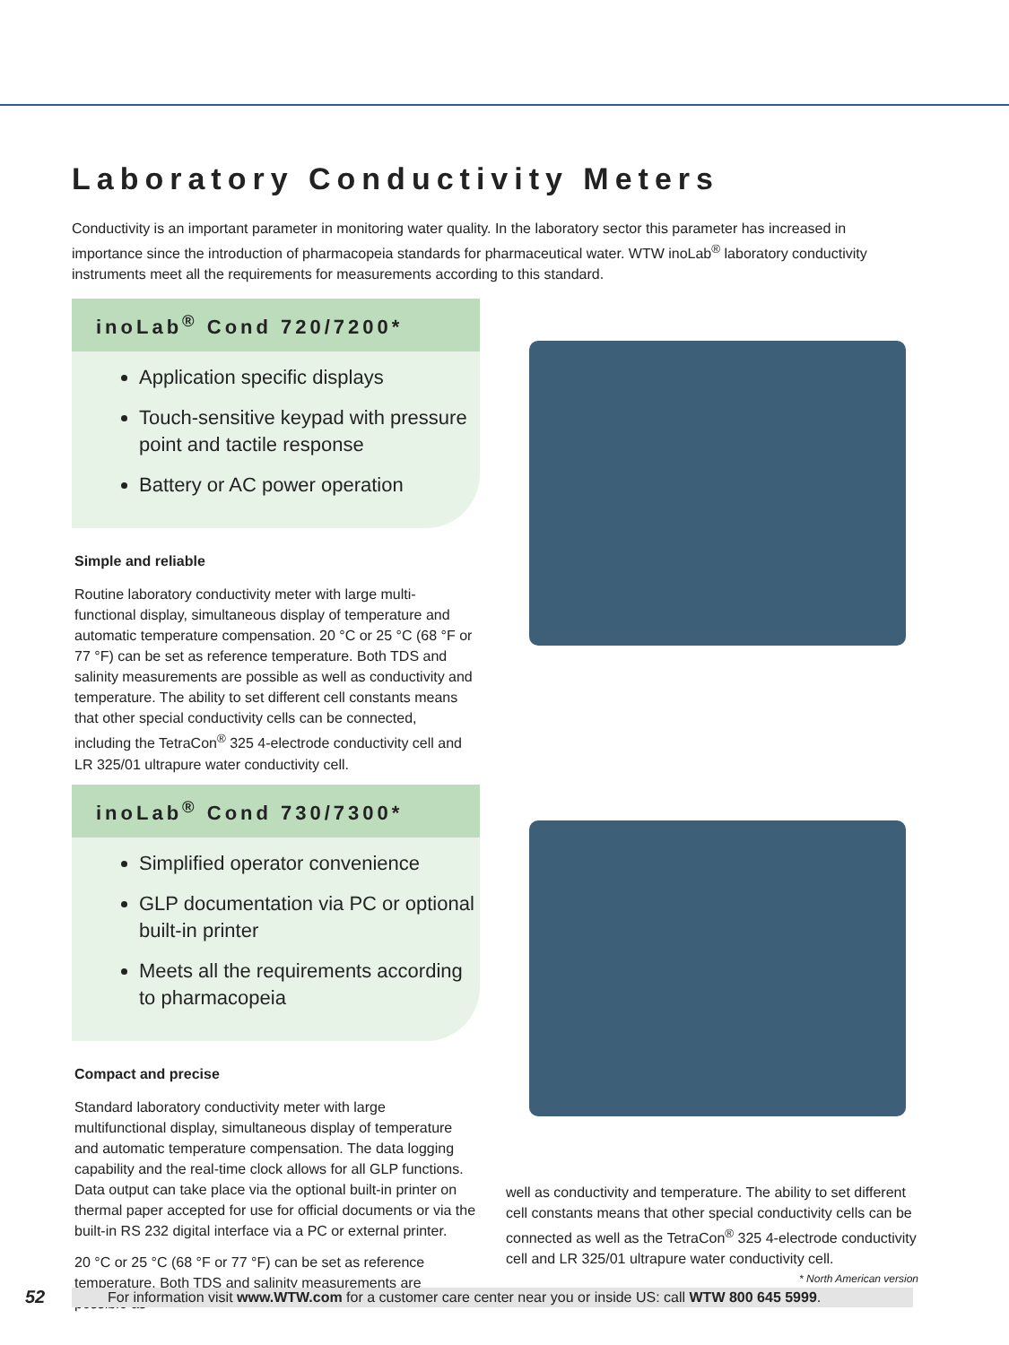Laboratory Conductivity Meters
Conductivity is an important parameter in monitoring water quality. In the laboratory sector this parameter has increased in importance since the introduction of pharmacopeia standards for pharmaceutical water. WTW inoLab<sup>®</sup> laboratory conductivity instruments meet all the requirements for measurements according to this standard.
inoLab<sup>®</sup> Cond 720/7200*
Application specific displays
Touch-sensitive keypad with pressure point and tactile response
Battery or AC power operation
Simple and reliable
Routine laboratory conductivity meter with large multi-functional display, simultaneous display of temperature and automatic temperature compensation. 20 °C or 25 °C (68 °F or 77 °F) can be set as reference temperature. Both TDS and salinity measurements are possible as well as conductivity and temperature. The ability to set different cell constants means that other special conductivity cells can be connected, including the TetraCon<sup>®</sup> 325 4-electrode conductivity cell and LR 325/01 ultrapure water conductivity cell.
inoLab<sup>®</sup> Cond 730/7300*
Simplified operator convenience
GLP documentation via PC or optional built-in printer
Meets all the requirements according to pharmacopeia
Compact and precise
Standard laboratory conductivity meter with large multifunctional display, simultaneous display of temperature and automatic temperature compensation. The data logging capability and the real-time clock allows for all GLP functions. Data output can take place via the optional built-in printer on thermal paper accepted for use for official documents or via the built-in RS 232 digital interface via a PC or external printer.
20 °C or 25 °C (68 °F or 77 °F) can be set as reference temperature. Both TDS and salinity measurements are possible as
well as conductivity and temperature. The ability to set different cell constants means that other special conductivity cells can be connected as well as the TetraCon<sup>®</sup> 325 4-electrode conductivity cell and LR 325/01 ultrapure water conductivity cell. * North American version
52 For information visit www.WTW.com for a customer care center near you or inside US: call WTW 800 645 5999.